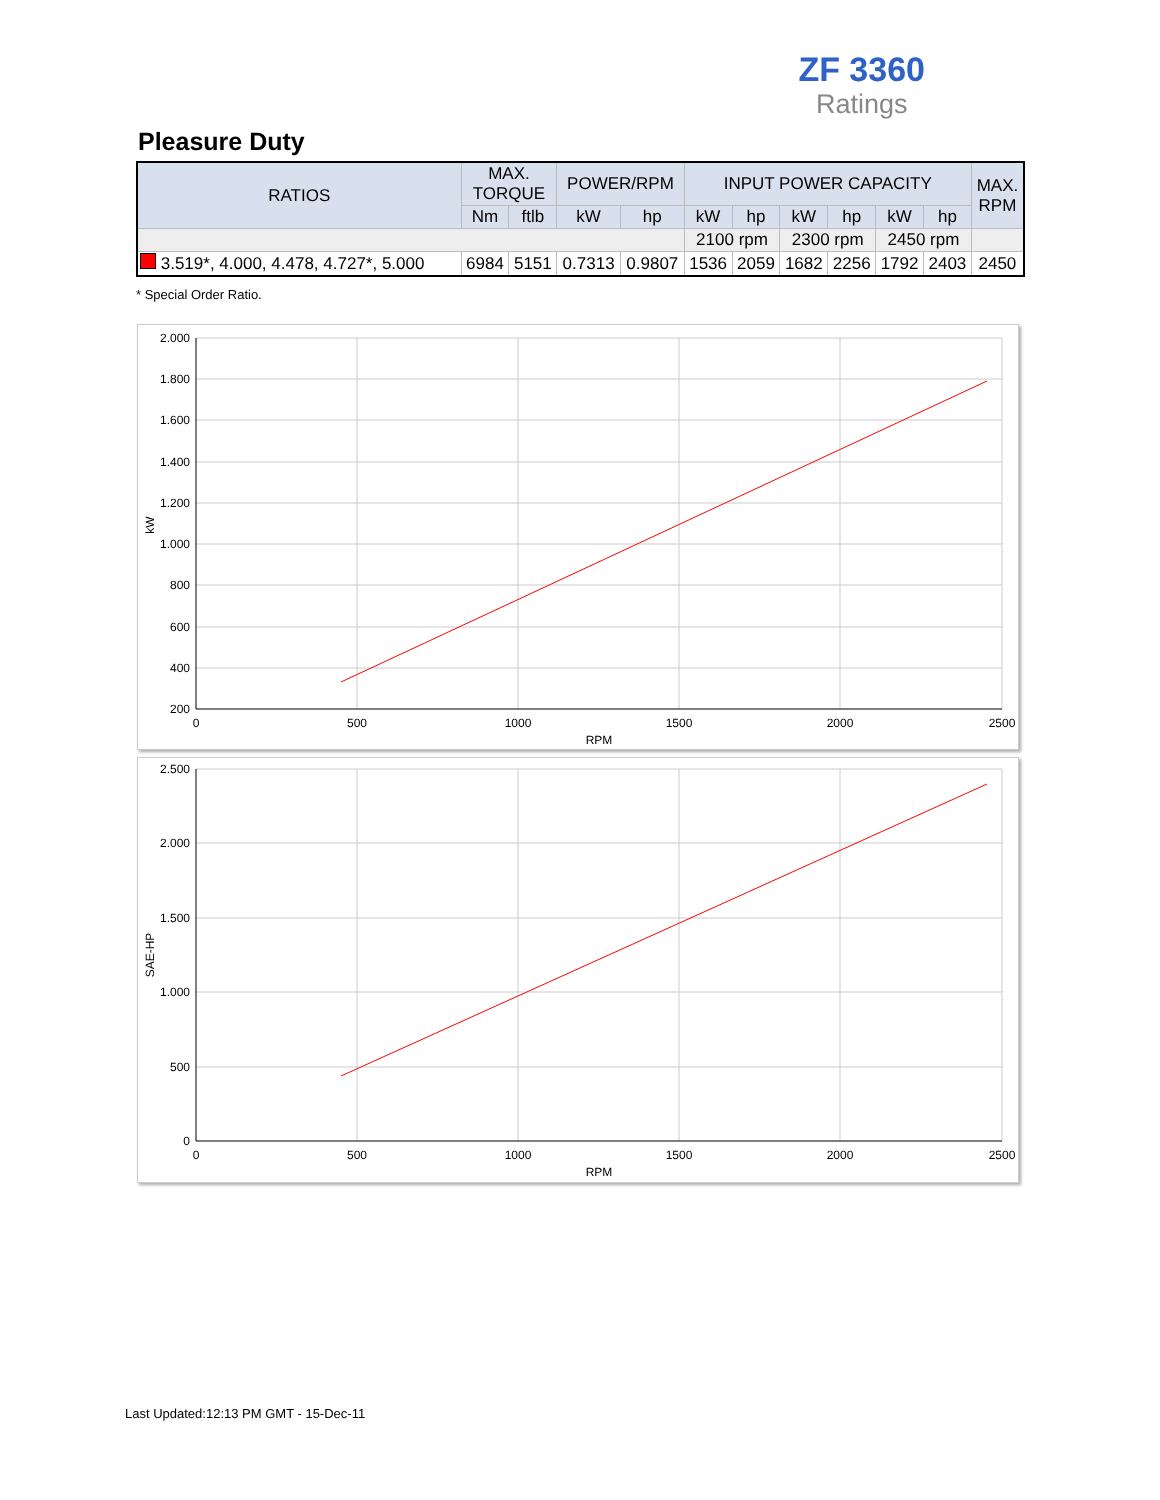ZF 3360
Ratings
Pleasure Duty
| RATIOS | MAX. TORQUE | | POWER/RPM | | INPUT POWER CAPACITY | | | | | | MAX. RPM |
| --- | --- | --- | --- | --- | --- | --- | --- | --- | --- | --- | --- |
| | Nm | ftlb | kW | hp | kW | hp | kW | hp | kW | hp | |
| | | | | | 2100 rpm | | 2300 rpm | | 2450 rpm | | |
| 3.519*, 4.000, 4.478, 4.727*, 5.000 | 6984 | 5151 | 0.7313 | 0.9807 | 1536 | 2059 | 1682 | 2256 | 1792 | 2403 | 2450 |
* Special Order Ratio.
2.000
1.800
1.600
1.400
1.200
1.000
800
600
400
200
0
500
1000
1500
2000
2500
RPM
kW
2.500
2.000
1.500
1.000
500
0
0
500
1000
1500
2000
2500
RPM
SAE-HP
Last Updated:12:13 PM GMT - 15-Dec-11